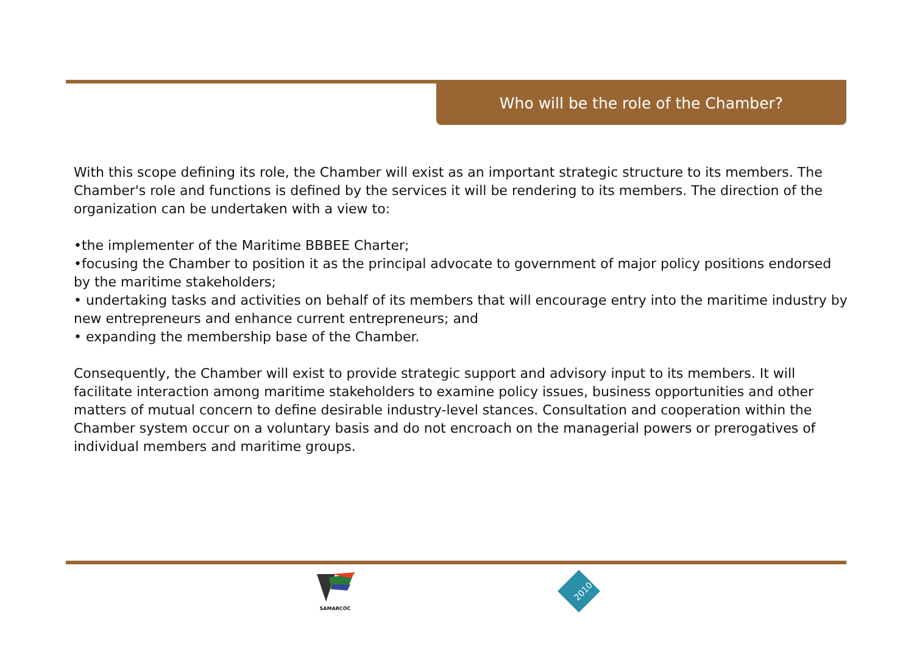Who will be the role of the Chamber?
With this scope defining its role, the Chamber will exist as an important strategic structure to its members. The Chamber's role and functions is defined by the services it will be rendering to its members. The direction of the organization can be undertaken with a view to:
•the implementer of the Maritime BBBEE Charter;
•focusing the Chamber to position it as the principal advocate to government of major policy positions endorsed by the maritime stakeholders;
• undertaking tasks and activities on behalf of its members that will encourage entry into the maritime industry by new entrepreneurs and enhance current entrepreneurs; and
• expanding the membership base of the Chamber.
Consequently, the Chamber will exist to provide strategic support and advisory input to its members. It will facilitate interaction among maritime stakeholders to examine policy issues, business opportunities and other matters of mutual concern to define desirable industry-level stances. Consultation and cooperation within the Chamber system occur on a voluntary basis and do not encroach on the managerial powers or prerogatives of individual members and maritime groups.
SAMARCOC
2010